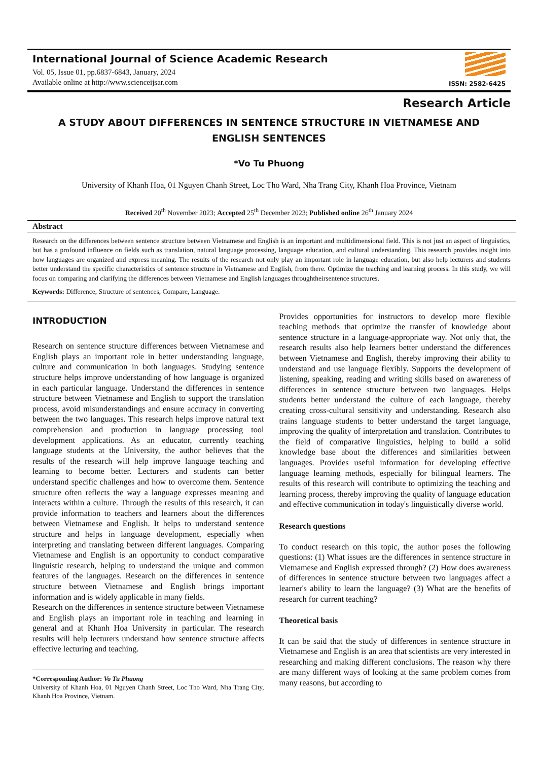International Journal of Science Academic Research
Vol. 05, Issue 01, pp.6837-6843, January, 2024
Available online at http://www.scienceijsar.com
ISSN: 2582-6425
Research Article
A STUDY ABOUT DIFFERENCES IN SENTENCE STRUCTURE IN VIETNAMESE AND ENGLISH SENTENCES
*Vo Tu Phuong
University of Khanh Hoa, 01 Nguyen Chanh Street, Loc Tho Ward, Nha Trang City, Khanh Hoa Province, Vietnam
Received 20<sup>th</sup> November 2023; Accepted 25<sup>th</sup> December 2023; Published online 26<sup>th</sup> January 2024
Abstract
Research on the differences between sentence structure between Vietnamese and English is an important and multidimensional field. This is not just an aspect of linguistics, but has a profound influence on fields such as translation, natural language processing, language education, and cultural understanding. This research provides insight into how languages are organized and express meaning. The results of the research not only play an important role in language education, but also help lecturers and students better understand the specific characteristics of sentence structure in Vietnamese and English, from there. Optimize the teaching and learning process. In this study, we will focus on comparing and clarifying the differences between Vietnamese and English languages throughtheirsentence structures.
Keywords: Difference, Structure of sentences, Compare, Language.
INTRODUCTION
Research on sentence structure differences between Vietnamese and English plays an important role in better understanding language, culture and communication in both languages. Studying sentence structure helps improve understanding of how language is organized in each particular language. Understand the differences in sentence structure between Vietnamese and English to support the translation process, avoid misunderstandings and ensure accuracy in converting between the two languages. This research helps improve natural text comprehension and production in language processing tool development applications. As an educator, currently teaching language students at the University, the author believes that the results of the research will help improve language teaching and learning to become better. Lecturers and students can better understand specific challenges and how to overcome them. Sentence structure often reflects the way a language expresses meaning and interacts within a culture. Through the results of this research, it can provide information to teachers and learners about the differences between Vietnamese and English. It helps to understand sentence structure and helps in language development, especially when interpreting and translating between different languages. Comparing Vietnamese and English is an opportunity to conduct comparative linguistic research, helping to understand the unique and common features of the languages. Research on the differences in sentence structure between Vietnamese and English brings important information and is widely applicable in many fields.
Research on the differences in sentence structure between Vietnamese and English plays an important role in teaching and learning in general and at Khanh Hoa University in particular. The research results will help lecturers understand how sentence structure affects effective lecturing and teaching.
*Corresponding Author: Vo Tu Phuong
University of Khanh Hoa, 01 Nguyen Chanh Street, Loc Tho Ward, Nha Trang City, Khanh Hoa Province, Vietnam.
Provides opportunities for instructors to develop more flexible teaching methods that optimize the transfer of knowledge about sentence structure in a language-appropriate way. Not only that, the research results also help learners better understand the differences between Vietnamese and English, thereby improving their ability to understand and use language flexibly. Supports the development of listening, speaking, reading and writing skills based on awareness of differences in sentence structure between two languages. Helps students better understand the culture of each language, thereby creating cross-cultural sensitivity and understanding. Research also trains language students to better understand the target language, improving the quality of interpretation and translation. Contributes to the field of comparative linguistics, helping to build a solid knowledge base about the differences and similarities between languages. Provides useful information for developing effective language learning methods, especially for bilingual learners. The results of this research will contribute to optimizing the teaching and learning process, thereby improving the quality of language education and effective communication in today's linguistically diverse world.
Research questions
To conduct research on this topic, the author poses the following questions: (1) What issues are the differences in sentence structure in Vietnamese and English expressed through? (2) How does awareness of differences in sentence structure between two languages affect a learner's ability to learn the language? (3) What are the benefits of research for current teaching?
Theoretical basis
It can be said that the study of differences in sentence structure in Vietnamese and English is an area that scientists are very interested in researching and making different conclusions. The reason why there are many different ways of looking at the same problem comes from many reasons, but according to